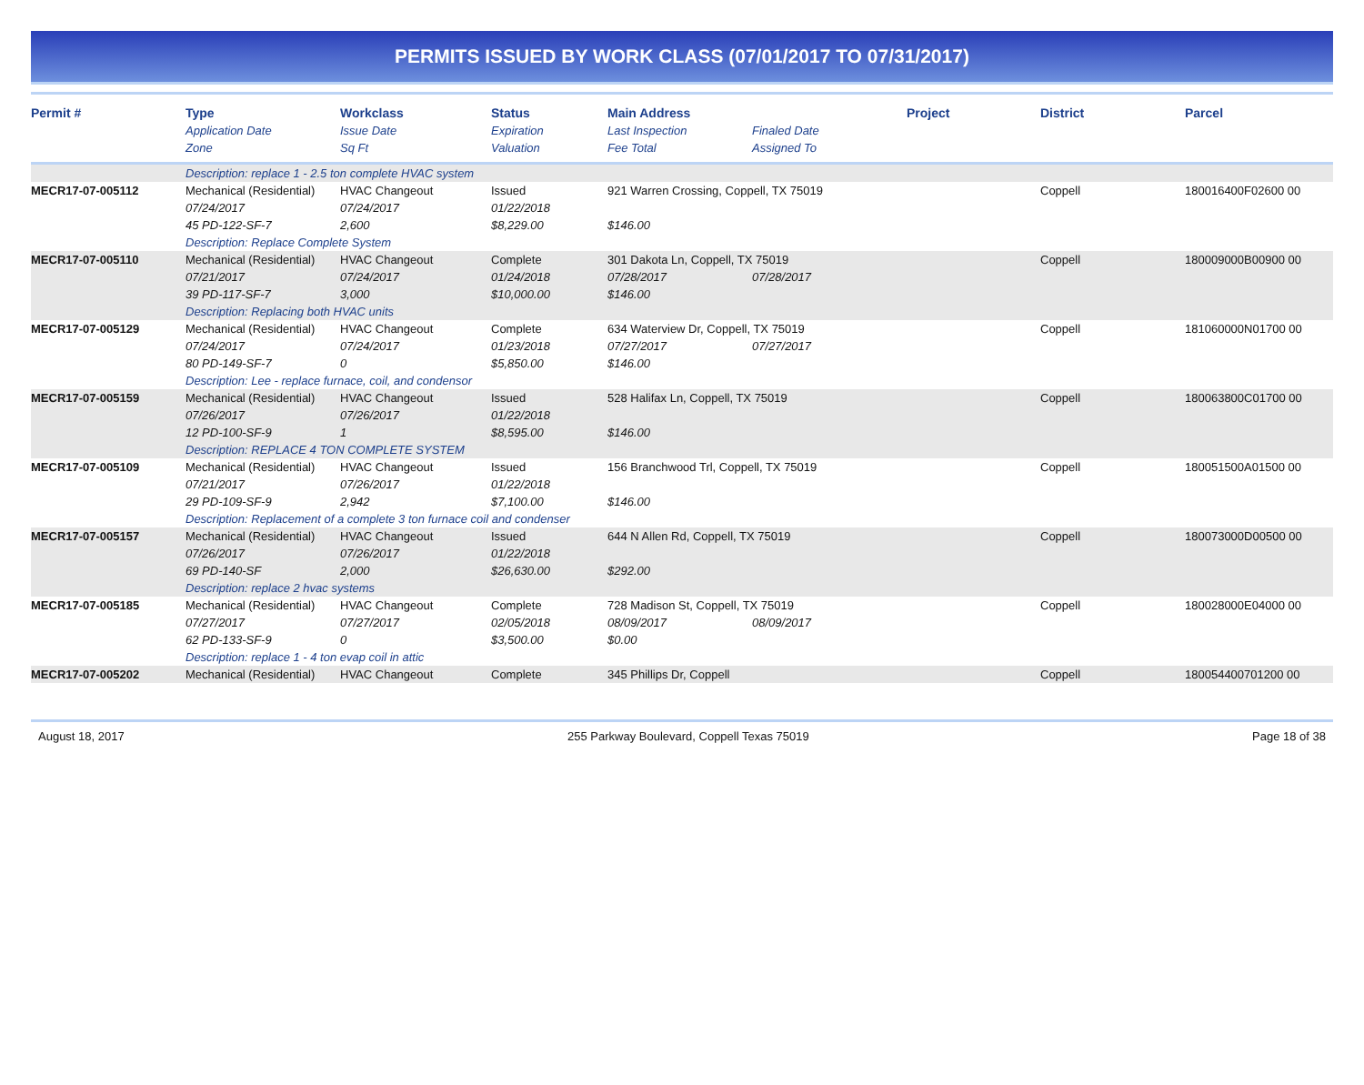PERMITS ISSUED BY WORK CLASS (07/01/2017 TO 07/31/2017)
| Permit # | Type | Workclass | Status | Main Address | | Project | District | Parcel |
| --- | --- | --- | --- | --- | --- | --- | --- | --- |
| | Application Date | Issue Date | Expiration | Last Inspection | Finaled Date | | | |
| | Zone | Sq Ft | Valuation | Fee Total | Assigned To | | | |
| | Description: replace 1 - 2.5 ton complete HVAC system | | | | | | | |
| MECR17-07-005112 | Mechanical (Residential) | HVAC Changeout | Issued | 921 Warren Crossing, Coppell, TX 75019 | | | Coppell | 180016400F02600 00 |
| | 07/24/2017 | 07/24/2017 | 01/22/2018 | | | | | |
| | 45 PD-122-SF-7 | 2,600 | $8,229.00 | $146.00 | | | | |
| | Description: Replace Complete System | | | | | | | |
| MECR17-07-005110 | Mechanical (Residential) | HVAC Changeout | Complete | 301 Dakota Ln, Coppell, TX 75019 | | | Coppell | 180009000B00900 00 |
| | 07/21/2017 | 07/24/2017 | 01/24/2018 | 07/28/2017 | 07/28/2017 | | | |
| | 39 PD-117-SF-7 | 3,000 | $10,000.00 | $146.00 | | | | |
| | Description: Replacing both HVAC units | | | | | | | |
| MECR17-07-005129 | Mechanical (Residential) | HVAC Changeout | Complete | 634 Waterview Dr, Coppell, TX 75019 | | | Coppell | 181060000N01700 00 |
| | 07/24/2017 | 07/24/2017 | 01/23/2018 | 07/27/2017 | 07/27/2017 | | | |
| | 80 PD-149-SF-7 | 0 | $5,850.00 | $146.00 | | | | |
| | Description: Lee - replace furnace, coil, and condensor | | | | | | | |
| MECR17-07-005159 | Mechanical (Residential) | HVAC Changeout | Issued | 528 Halifax Ln, Coppell, TX 75019 | | | Coppell | 180063800C01700 00 |
| | 07/26/2017 | 07/26/2017 | 01/22/2018 | | | | | |
| | 12 PD-100-SF-9 | 1 | $8,595.00 | $146.00 | | | | |
| | Description: REPLACE 4 TON COMPLETE SYSTEM | | | | | | | |
| MECR17-07-005109 | Mechanical (Residential) | HVAC Changeout | Issued | 156 Branchwood Trl, Coppell, TX 75019 | | | Coppell | 180051500A01500 00 |
| | 07/21/2017 | 07/26/2017 | 01/22/2018 | | | | | |
| | 29 PD-109-SF-9 | 2,942 | $7,100.00 | $146.00 | | | | |
| | Description: Replacement of a complete 3 ton furnace coil and condenser | | | | | | | |
| MECR17-07-005157 | Mechanical (Residential) | HVAC Changeout | Issued | 644 N Allen Rd, Coppell, TX 75019 | | | Coppell | 180073000D00500 00 |
| | 07/26/2017 | 07/26/2017 | 01/22/2018 | | | | | |
| | 69 PD-140-SF | 2,000 | $26,630.00 | $292.00 | | | | |
| | Description: replace 2 hvac systems | | | | | | | |
| MECR17-07-005185 | Mechanical (Residential) | HVAC Changeout | Complete | 728 Madison St, Coppell, TX 75019 | | | Coppell | 180028000E04000 00 |
| | 07/27/2017 | 07/27/2017 | 02/05/2018 | 08/09/2017 | 08/09/2017 | | | |
| | 62 PD-133-SF-9 | 0 | $3,500.00 | $0.00 | | | | |
| | Description: replace 1 - 4 ton evap coil in attic | | | | | | | |
| MECR17-07-005202 | Mechanical (Residential) | HVAC Changeout | Complete | 345 Phillips Dr, Coppell | | | Coppell | 180054400701200 00 |
August 18, 2017 255 Parkway Boulevard, Coppell Texas 75019 Page 18 of 38